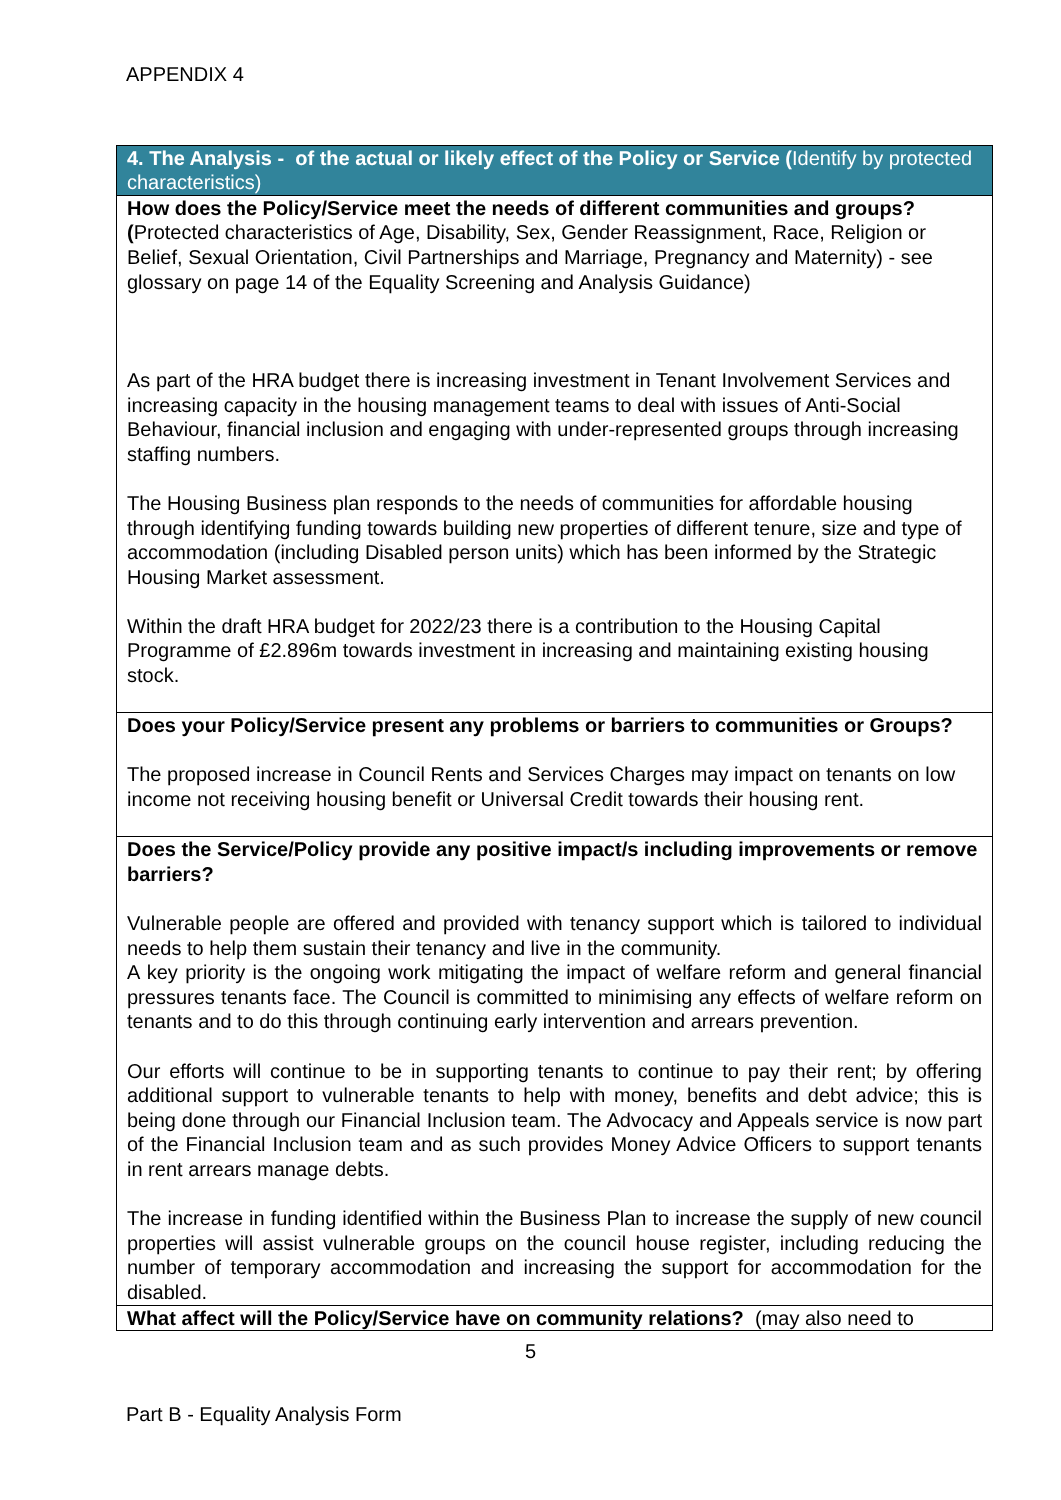APPENDIX 4
| 4. The Analysis - of the actual or likely effect of the Policy or Service ( Identify by protected characteristics) |
| How does the Policy/Service meet the needs of different communities and groups? ( Protected characteristics of Age, Disability, Sex, Gender Reassignment, Race, Religion or Belief, Sexual Orientation, Civil Partnerships and Marriage, Pregnancy and Maternity) - see glossary on page 14 of the Equality Screening and Analysis Guidance) As part of the HRA budget there is increasing investment in Tenant Involvement Services and increasing capacity in the housing management teams to deal with issues of Anti-Social Behaviour, financial inclusion and engaging with under-represented groups through increasing staffing numbers. The Housing Business plan responds to the needs of communities for affordable housing through identifying funding towards building new properties of different tenure, size and type of accommodation (including Disabled person units) which has been informed by the Strategic Housing Market assessment. Within the draft HRA budget for 2022/23 there is a contribution to the Housing Capital Programme of £2.896m towards investment in increasing and maintaining existing housing stock. |
| Does your Policy/Service present any problems or barriers to communities or Groups? The proposed increase in Council Rents and Services Charges may impact on tenants on low income not receiving housing benefit or Universal Credit towards their housing rent. |
| Does the Service/Policy provide any positive impact/s including improvements or remove barriers? Vulnerable people are offered and provided with tenancy support which is tailored to individual needs to help them sustain their tenancy and live in the community. A key priority is the ongoing work mitigating the impact of welfare reform and general financial pressures tenants face. The Council is committed to minimising any effects of welfare reform on tenants and to do this through continuing early intervention and arrears prevention. Our efforts will continue to be in supporting tenants to continue to pay their rent; by offering additional support to vulnerable tenants to help with money, benefits and debt advice; this is being done through our Financial Inclusion team. The Advocacy and Appeals service is now part of the Financial Inclusion team and as such provides Money Advice Officers to support tenants in rent arrears manage debts. The increase in funding identified within the Business Plan to increase the supply of new council properties will assist vulnerable groups on the council house register, including reducing the number of temporary accommodation and increasing the support for accommodation for the disabled. |
| What affect will the Policy/Service have on community relations? (may also need to |
5
Part B - Equality Analysis Form